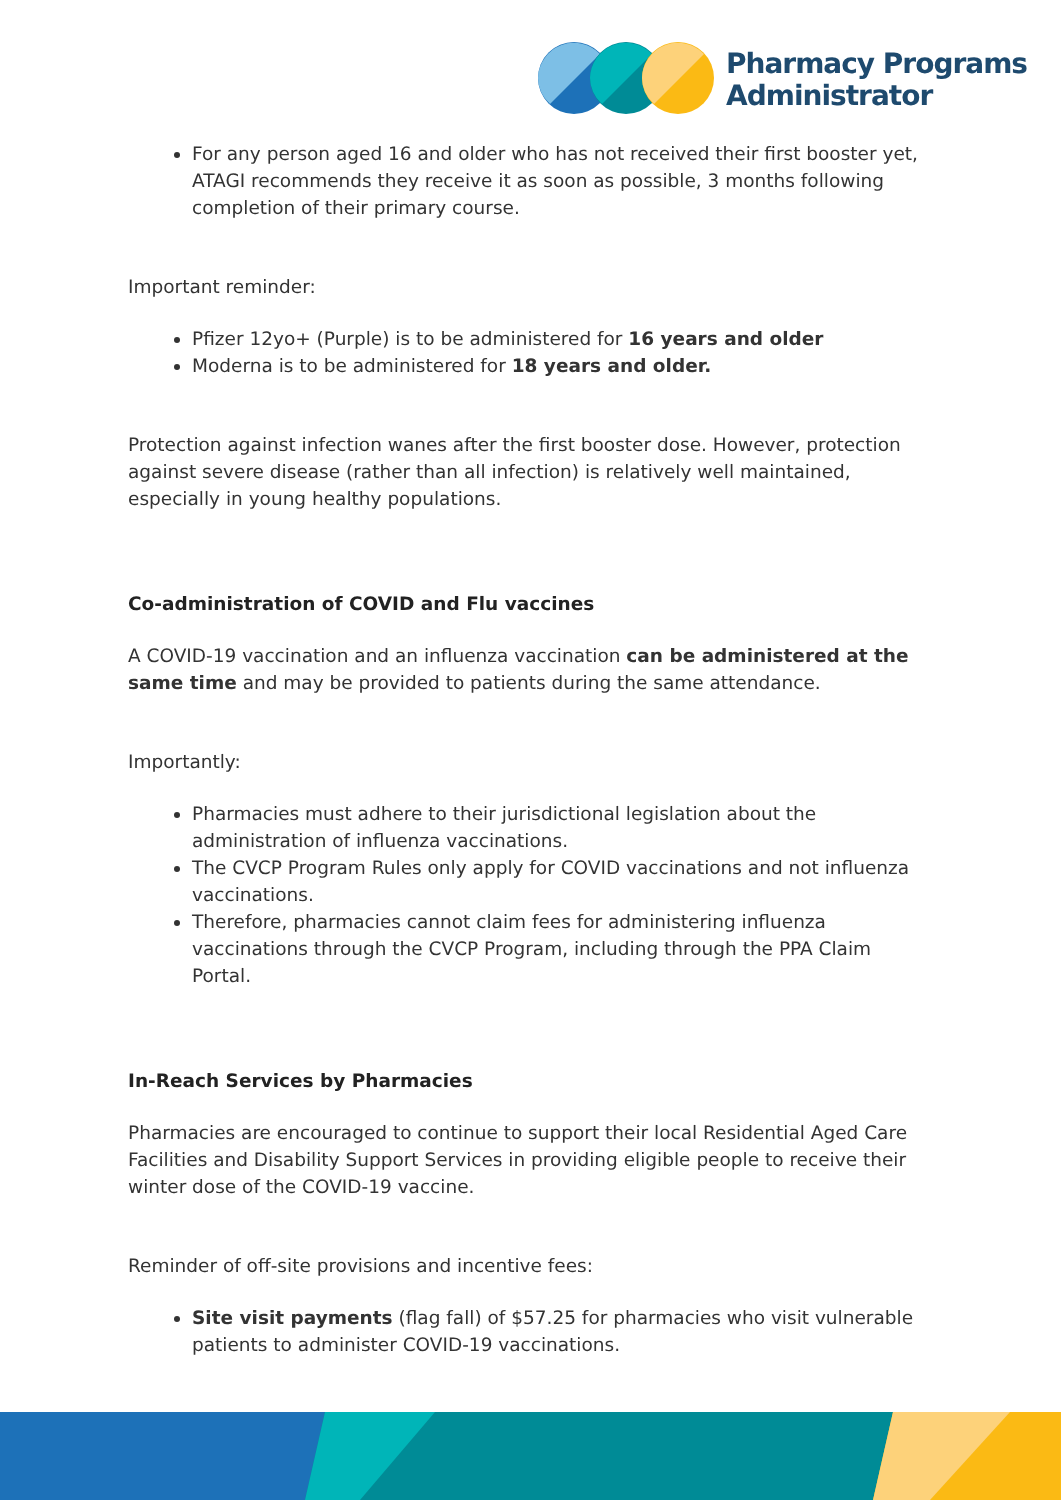Pharmacy Programs
Administrator
For any person aged 16 and older who has not received their first booster yet, ATAGI recommends they receive it as soon as possible, 3 months following completion of their primary course.
Important reminder:
Pfizer 12yo+ (Purple) is to be administered for 16 years and older
Moderna is to be administered for 18 years and older.
Protection against infection wanes after the first booster dose. However, protection against severe disease (rather than all infection) is relatively well maintained, especially in young healthy populations.
Co-administration of COVID and Flu vaccines
A COVID-19 vaccination and an influenza vaccination can be administered at the same time and may be provided to patients during the same attendance.
Importantly:
Pharmacies must adhere to their jurisdictional legislation about the administration of influenza vaccinations.
The CVCP Program Rules only apply for COVID vaccinations and not influenza vaccinations.
Therefore, pharmacies cannot claim fees for administering influenza vaccinations through the CVCP Program, including through the PPA Claim Portal.
In-Reach Services by Pharmacies
Pharmacies are encouraged to continue to support their local Residential Aged Care Facilities and Disability Support Services in providing eligible people to receive their winter dose of the COVID-19 vaccine.
Reminder of off-site provisions and incentive fees:
Site visit payments (flag fall) of $57.25 for pharmacies who visit vulnerable patients to administer COVID-19 vaccinations.